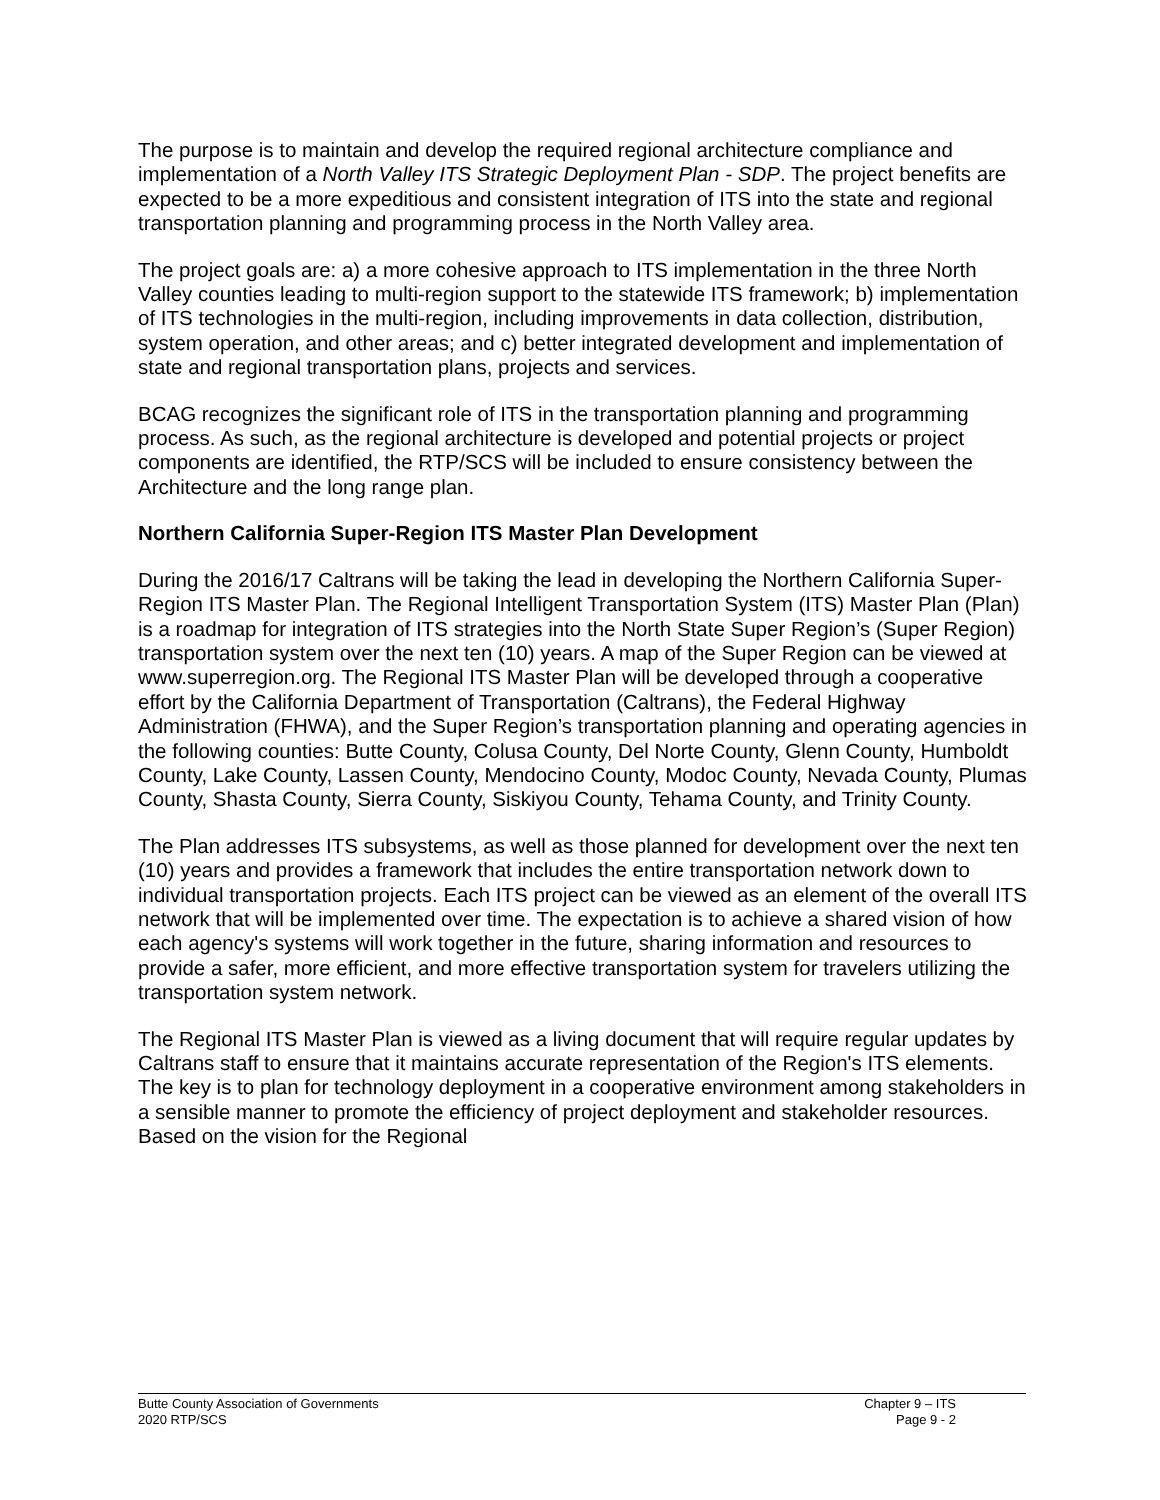The purpose is to maintain and develop the required regional architecture compliance and implementation of a North Valley ITS Strategic Deployment Plan - SDP. The project benefits are expected to be a more expeditious and consistent integration of ITS into the state and regional transportation planning and programming process in the North Valley area.
The project goals are: a) a more cohesive approach to ITS implementation in the three North Valley counties leading to multi-region support to the statewide ITS framework; b) implementation of ITS technologies in the multi-region, including improvements in data collection, distribution, system operation, and other areas; and c) better integrated development and implementation of state and regional transportation plans, projects and services.
BCAG recognizes the significant role of ITS in the transportation planning and programming process. As such, as the regional architecture is developed and potential projects or project components are identified, the RTP/SCS will be included to ensure consistency between the Architecture and the long range plan.
Northern California Super-Region ITS Master Plan Development
During the 2016/17 Caltrans will be taking the lead in developing the Northern California Super-Region ITS Master Plan. The Regional Intelligent Transportation System (ITS) Master Plan (Plan) is a roadmap for integration of ITS strategies into the North State Super Region’s (Super Region) transportation system over the next ten (10) years. A map of the Super Region can be viewed at www.superregion.org. The Regional ITS Master Plan will be developed through a cooperative effort by the California Department of Transportation (Caltrans), the Federal Highway Administration (FHWA), and the Super Region’s transportation planning and operating agencies in the following counties: Butte County, Colusa County, Del Norte County, Glenn County, Humboldt County, Lake County, Lassen County, Mendocino County, Modoc County, Nevada County, Plumas County, Shasta County, Sierra County, Siskiyou County, Tehama County, and Trinity County.
The Plan addresses ITS subsystems, as well as those planned for development over the next ten (10) years and provides a framework that includes the entire transportation network down to individual transportation projects. Each ITS project can be viewed as an element of the overall ITS network that will be implemented over time. The expectation is to achieve a shared vision of how each agency's systems will work together in the future, sharing information and resources to provide a safer, more efficient, and more effective transportation system for travelers utilizing the transportation system network.
The Regional ITS Master Plan is viewed as a living document that will require regular updates by Caltrans staff to ensure that it maintains accurate representation of the Region's ITS elements. The key is to plan for technology deployment in a cooperative environment among stakeholders in a sensible manner to promote the efficiency of project deployment and stakeholder resources. Based on the vision for the Regional
Butte County Association of Governments
2020 RTP/SCS
Chapter 9 – ITS
Page 9 - 2